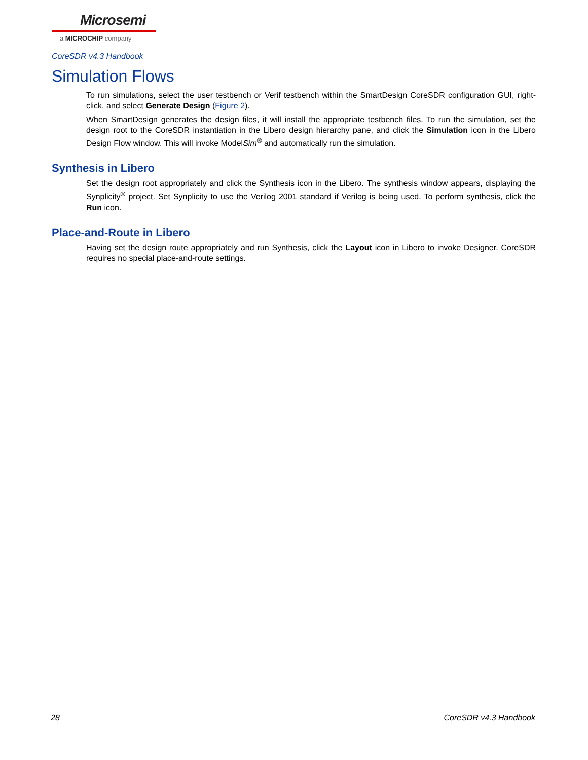Microsemi
a MICROCHIP company
CoreSDR v4.3 Handbook
Simulation Flows
To run simulations, select the user testbench or Verif testbench within the SmartDesign CoreSDR configuration GUI, right-click, and select Generate Design (Figure 2).
When SmartDesign generates the design files, it will install the appropriate testbench files. To run the simulation, set the design root to the CoreSDR instantiation in the Libero design hierarchy pane, and click the Simulation icon in the Libero Design Flow window. This will invoke ModelSim<sup>®</sup> and automatically run the simulation.
Synthesis in Libero
Set the design root appropriately and click the Synthesis icon in the Libero. The synthesis window appears, displaying the Synplicity<sup>®</sup> project. Set Synplicity to use the Verilog 2001 standard if Verilog is being used. To perform synthesis, click the Run icon.
Place-and-Route in Libero
Having set the design route appropriately and run Synthesis, click the Layout icon in Libero to invoke Designer. CoreSDR requires no special place-and-route settings.
28 CoreSDR v4.3 Handbook